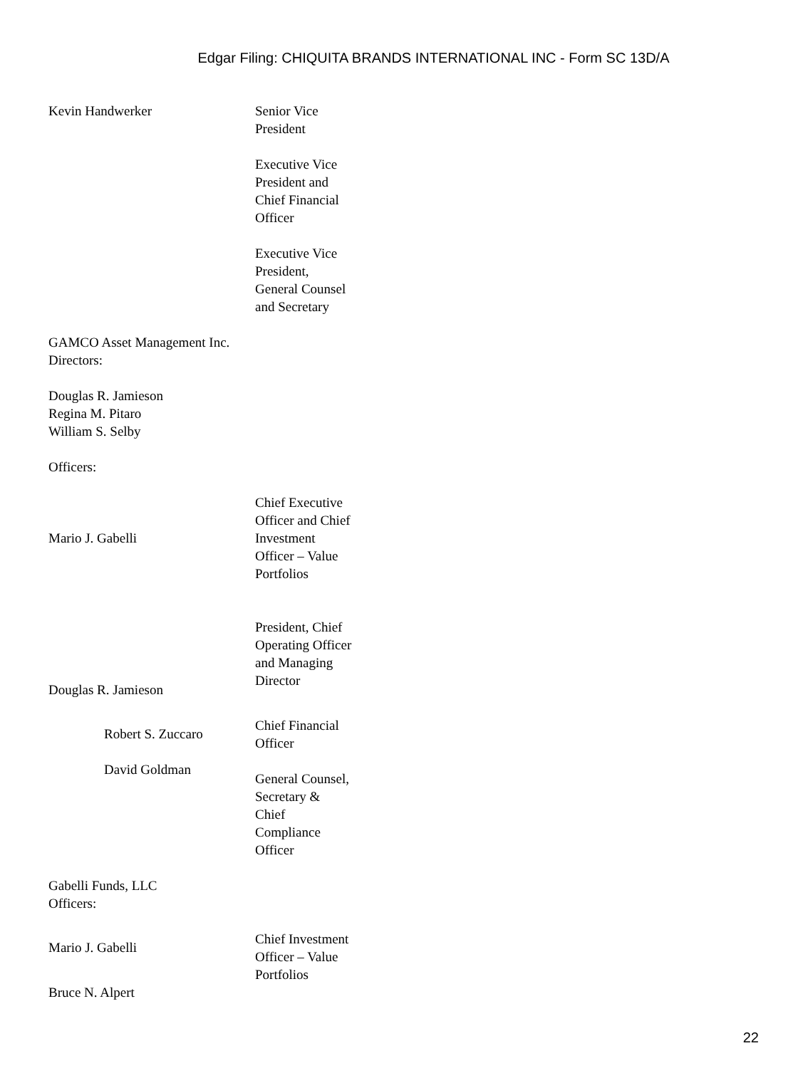Edgar Filing: CHIQUITA BRANDS INTERNATIONAL INC - Form SC 13D/A
| Kevin Handwerker | Senior Vice President |
| | Executive Vice President and Chief Financial Officer |
| | Executive Vice President, General Counsel and Secretary |
| GAMCO Asset Management Inc. Directors: | |
| Douglas R. Jamieson Regina M. Pitaro William S. Selby | |
| Officers: | |
| Mario J. Gabelli | Chief Executive Officer and Chief Investment Officer – Value Portfolios |
| Douglas R. Jamieson | President, Chief Operating Officer and Managing Director |
| Robert S. Zuccaro David Goldman | Chief Financial Officer General Counsel, Secretary & Chief Compliance Officer |
| Gabelli Funds, LLC Officers: | |
| Mario J. Gabelli | Chief Investment Officer – Value Portfolios |
| Bruce N. Alpert | |
22